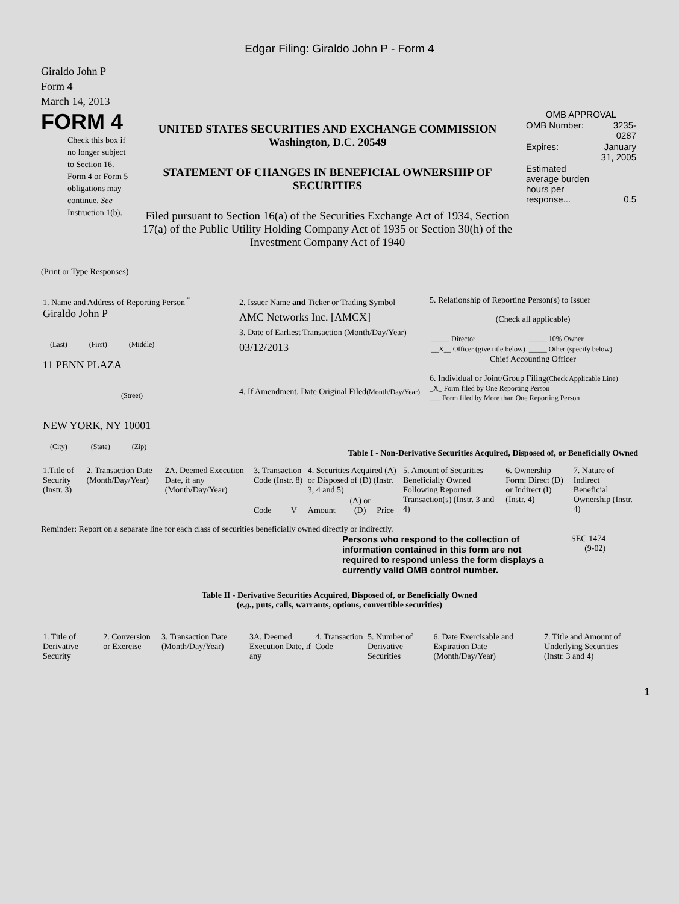Edgar Filing: Giraldo John P - Form 4
Giraldo John P
Form 4
March 14, 2013
FORM 4
Check this box if no longer subject to Section 16. Form 4 or Form 5 obligations may continue. See Instruction 1(b).
UNITED STATES SECURITIES AND EXCHANGE COMMISSION
Washington, D.C. 20549
STATEMENT OF CHANGES IN BENEFICIAL OWNERSHIP OF SECURITIES
Filed pursuant to Section 16(a) of the Securities Exchange Act of 1934, Section 17(a) of the Public Utility Holding Company Act of 1935 or Section 30(h) of the Investment Company Act of 1940
OMB APPROVAL
| OMB Number: | 3235-0287 |
| Expires: | January 31, 2005 |
| Estimated average burden hours per response... | 0.5 |
(Print or Type Responses)
| 1. Name and Address of Reporting Person <sup>*</sup> Giraldo John P (Last) (First) (Middle) 11 PENN PLAZA (Street) NEW YORK, NY 10001 (City) (State) (Zip) | 2. Issuer Name and Ticker or Trading Symbol AMC Networks Inc. [AMCX] 3. Date of Earliest Transaction (Month/Day/Year) 03/12/2013 4. If Amendment, Date Original Filed (Month/Day/Year) | 5. Relationship of Reporting Person(s) to Issuer (Check all applicable) / _____ Director / _____ 10% Owner / / __X__ Officer (give title below) / _____ Other (specify below) / Chief Accounting Officer 6. Individual or Joint/Group Filing (Check Applicable Line) _X_ Form filed by One Reporting Person ___ Form filed by More than One Reporting Person |
Table I - Non-Derivative Securities Acquired, Disposed of, or Beneficially Owned
| 1.Title of Security (Instr. 3) | 2. Transaction Date (Month/Day/Year) | 2A. Deemed Execution Date, if any (Month/Day/Year) | 3. Transaction Code (Instr. 8) | | 4. Securities Acquired (A) or Disposed of (D) (Instr. 3, 4 and 5) | | | 5. Amount of Securities Beneficially Owned Following Reported Transaction(s) (Instr. 3 and 4) | 6. Ownership Form: Direct (D) or Indirect (I) (Instr. 4) | 7. Nature of Indirect Beneficial Ownership (Instr. 4) |
| --- | --- | --- | --- | --- | --- | --- | --- | --- | --- | --- |
| | | | Code | V | Amount | (A) or (D) | Price | | | |
Reminder: Report on a separate line for each class of securities beneficially owned directly or indirectly.
Persons who respond to the collection of information contained in this form are not required to respond unless the form displays a currently valid OMB control number.
SEC 1474
(9-02)
Table II - Derivative Securities Acquired, Disposed of, or Beneficially Owned
(e.g., puts, calls, warrants, options, convertible securities)
| 1. Title of Derivative Security | 2. Conversion or Exercise | 3. Transaction Date (Month/Day/Year) | 3A. Deemed Execution Date, if any | 4. Transaction Code | 5. Number of Derivative Securities | 6. Date Exercisable and Expiration Date (Month/Day/Year) | 7. Title and Amount of Underlying Securities (Instr. 3 and 4) |
| --- | --- | --- | --- | --- | --- | --- | --- |
1